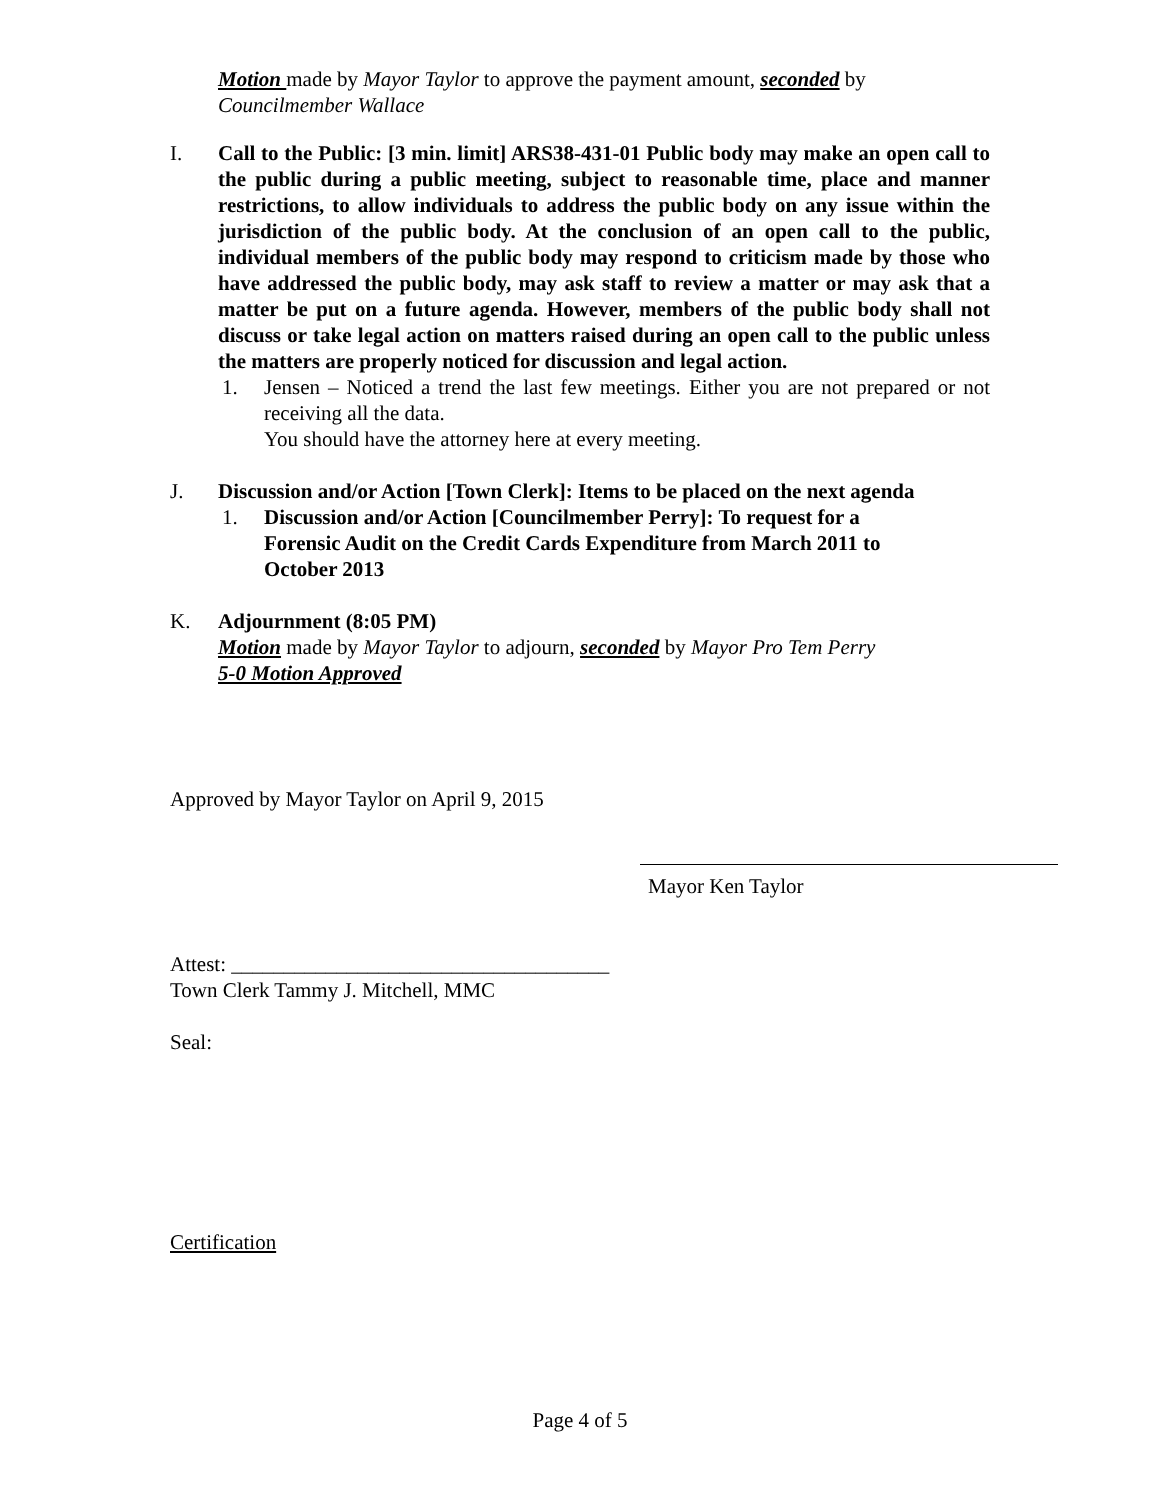Motion made by Mayor Taylor to approve the payment amount, seconded by
Councilmember Wallace
I. Call to the Public: [3 min. limit] ARS38-431-01 Public body may make an open call to the public during a public meeting, subject to reasonable time, place and manner restrictions, to allow individuals to address the public body on any issue within the jurisdiction of the public body. At the conclusion of an open call to the public, individual members of the public body may respond to criticism made by those who have addressed the public body, may ask staff to review a matter or may ask that a matter be put on a future agenda. However, members of the public body shall not discuss or take legal action on matters raised during an open call to the public unless the matters are properly noticed for discussion and legal action.
1. Jensen – Noticed a trend the last few meetings. Either you are not prepared or not receiving all the data.
You should have the attorney here at every meeting.
J. Discussion and/or Action [Town Clerk]: Items to be placed on the next agenda
1. Discussion and/or Action [Councilmember Perry]: To request for a
Forensic Audit on the Credit Cards Expenditure from March 2011 to
October 2013
K. Adjournment (8:05 PM)
Motion made by Mayor Taylor to adjourn, seconded by Mayor Pro Tem Perry
5-0 Motion Approved
Approved by Mayor Taylor on April 9, 2015
Mayor Ken Taylor
Attest: ____________________________________
Town Clerk Tammy J. Mitchell, MMC
Seal:
Certification
Page 4 of 5